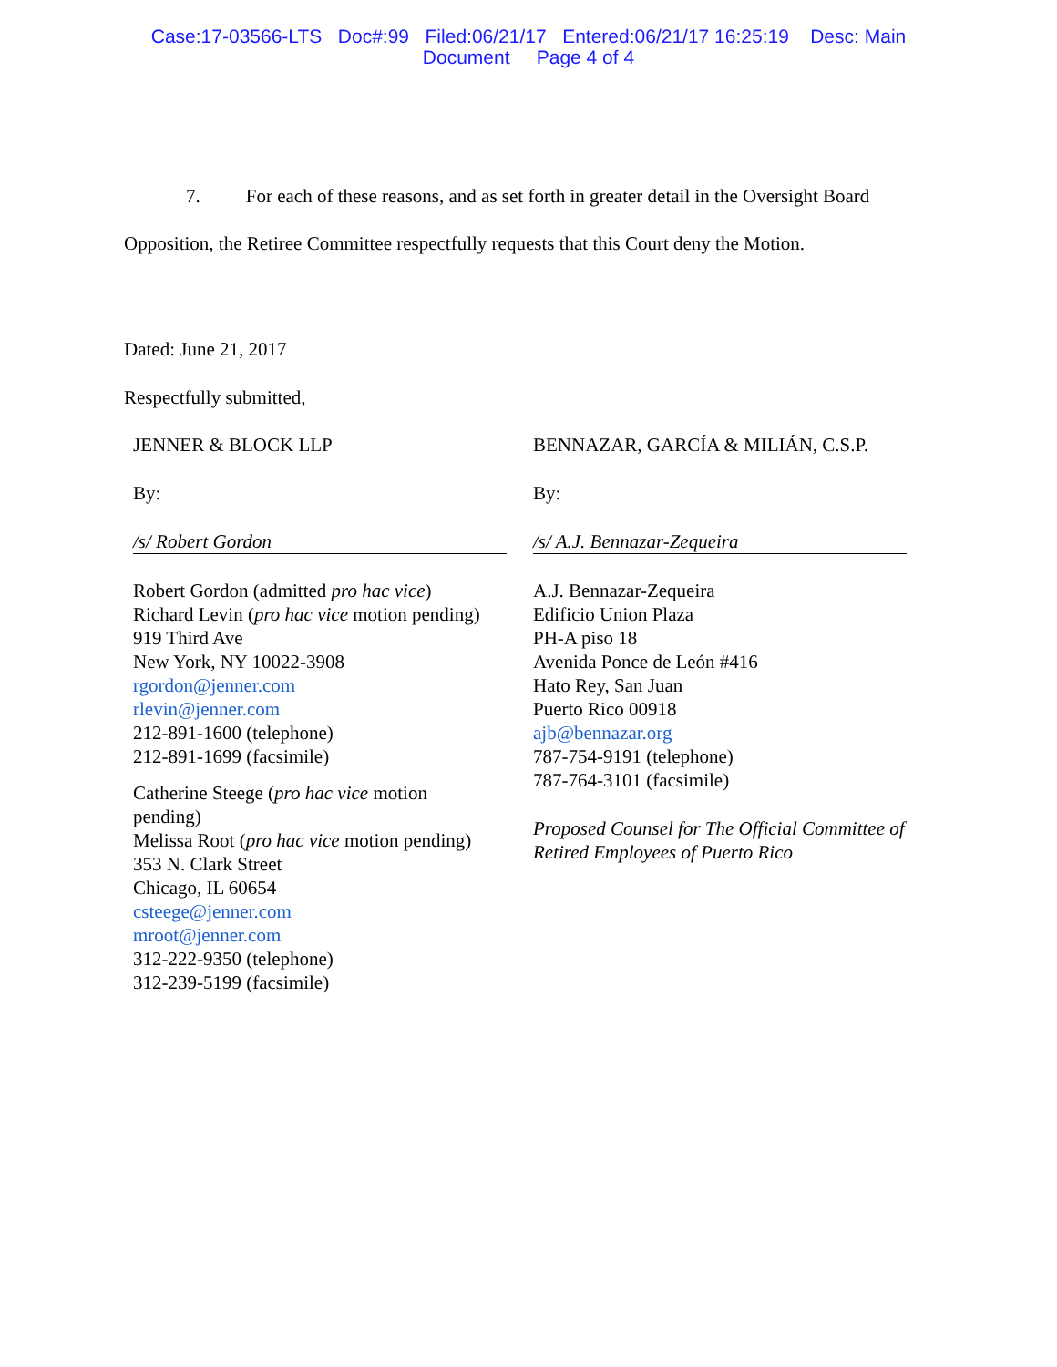Case:17-03566-LTS Doc#:99 Filed:06/21/17 Entered:06/21/17 16:25:19 Desc: Main
Document Page 4 of 4
7. For each of these reasons, and as set forth in greater detail in the Oversight Board
Opposition, the Retiree Committee respectfully requests that this Court deny the Motion.
Dated: June 21, 2017
Respectfully submitted,
JENNER & BLOCK LLP
By:
/s/ Robert Gordon
Robert Gordon (admitted pro hac vice)
Richard Levin (pro hac vice motion pending)
919 Third Ave
New York, NY 10022-3908
rgordon@jenner.com
rlevin@jenner.com
212-891-1600 (telephone)
212-891-1699 (facsimile)
Catherine Steege (pro hac vice motion
pending)
Melissa Root (pro hac vice motion pending)
353 N. Clark Street
Chicago, IL 60654
csteege@jenner.com
mroot@jenner.com
312-222-9350 (telephone)
312-239-5199 (facsimile)
BENNAZAR, GARCÍA & MILIÁN, C.S.P.
By:
/s/ A.J. Bennazar-Zequeira
A.J. Bennazar-Zequeira
Edificio Union Plaza
PH-A piso 18
Avenida Ponce de León #416
Hato Rey, San Juan
Puerto Rico 00918
ajb@bennazar.org
787-754-9191 (telephone)
787-764-3101 (facsimile)
Proposed Counsel for The Official Committee of Retired Employees of Puerto Rico